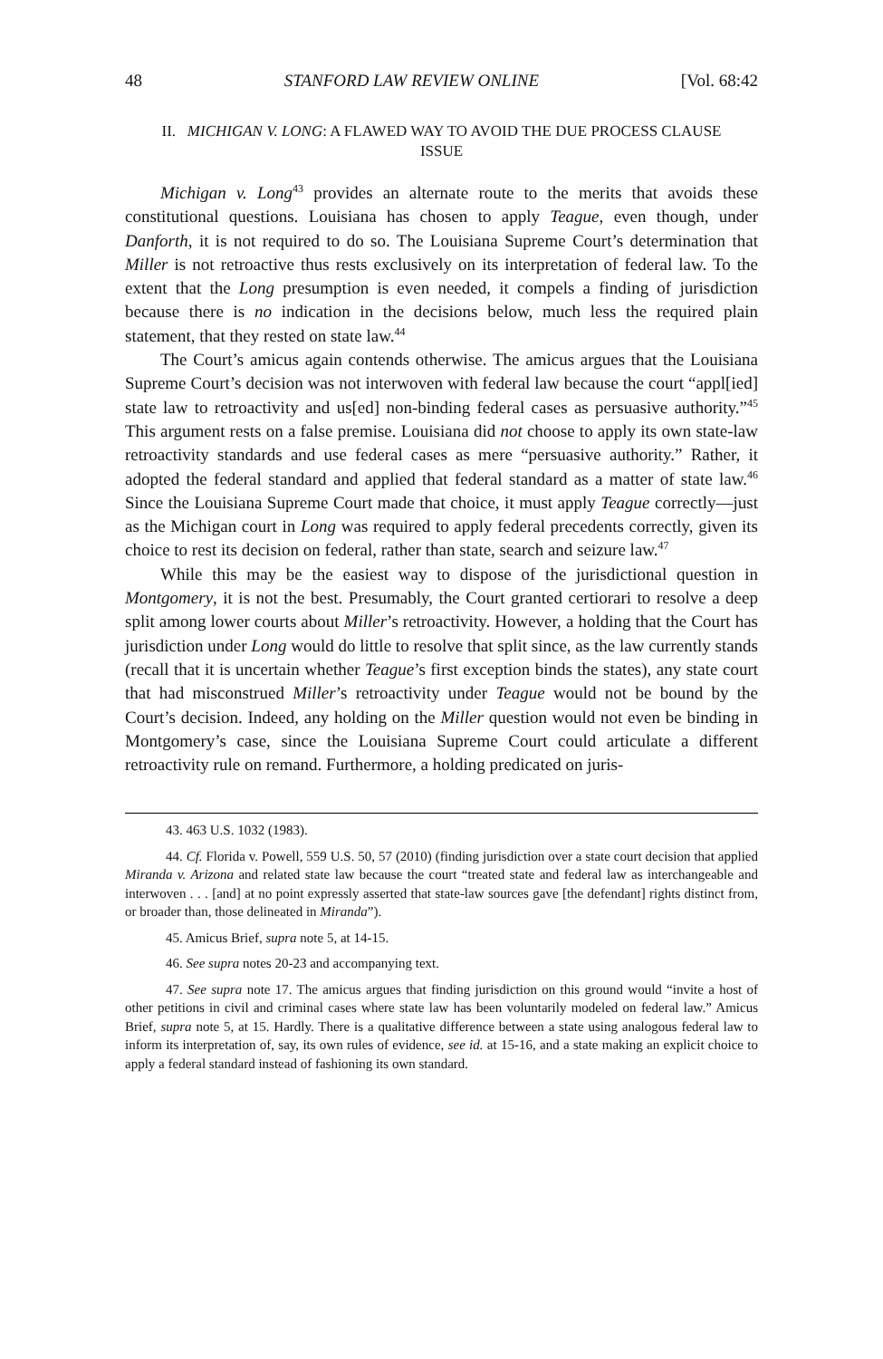48 STANFORD LAW REVIEW ONLINE [Vol. 68:42
II. MICHIGAN V. LONG: A FLAWED WAY TO AVOID THE DUE PROCESS CLAUSE ISSUE
Michigan v. Long<sup>43</sup> provides an alternate route to the merits that avoids these constitutional questions. Louisiana has chosen to apply Teague, even though, under Danforth, it is not required to do so. The Louisiana Supreme Court’s determination that Miller is not retroactive thus rests exclusively on its interpretation of federal law. To the extent that the Long presumption is even needed, it compels a finding of jurisdiction because there is no indication in the decisions below, much less the required plain statement, that they rested on state law.<sup>44</sup>
The Court’s amicus again contends otherwise. The amicus argues that the Louisiana Supreme Court’s decision was not interwoven with federal law because the court “appl[ied] state law to retroactivity and us[ed] non-binding federal cases as persuasive authority.”<sup>45</sup> This argument rests on a false premise. Louisiana did not choose to apply its own state-law retroactivity standards and use federal cases as mere “persuasive authority.” Rather, it adopted the federal standard and applied that federal standard as a matter of state law.<sup>46</sup> Since the Louisiana Supreme Court made that choice, it must apply Teague correctly—just as the Michigan court in Long was required to apply federal precedents correctly, given its choice to rest its decision on federal, rather than state, search and seizure law.<sup>47</sup>
While this may be the easiest way to dispose of the jurisdictional question in Montgomery, it is not the best. Presumably, the Court granted certiorari to resolve a deep split among lower courts about Miller’s retroactivity. However, a holding that the Court has jurisdiction under Long would do little to resolve that split since, as the law currently stands (recall that it is uncertain whether Teague’s first exception binds the states), any state court that had misconstrued Miller’s retroactivity under Teague would not be bound by the Court’s decision. Indeed, any holding on the Miller question would not even be binding in Montgomery’s case, since the Louisiana Supreme Court could articulate a different retroactivity rule on remand. Furthermore, a holding predicated on juris-
43. 463 U.S. 1032 (1983).
44. Cf. Florida v. Powell, 559 U.S. 50, 57 (2010) (finding jurisdiction over a state court decision that applied Miranda v. Arizona and related state law because the court “treated state and federal law as interchangeable and interwoven . . . [and] at no point expressly asserted that state-law sources gave [the defendant] rights distinct from, or broader than, those delineated in Miranda”).
45. Amicus Brief, supra note 5, at 14-15.
46. See supra notes 20-23 and accompanying text.
47. See supra note 17. The amicus argues that finding jurisdiction on this ground would “invite a host of other petitions in civil and criminal cases where state law has been voluntarily modeled on federal law.” Amicus Brief, supra note 5, at 15. Hardly. There is a qualitative difference between a state using analogous federal law to inform its interpretation of, say, its own rules of evidence, see id. at 15-16, and a state making an explicit choice to apply a federal standard instead of fashioning its own standard.